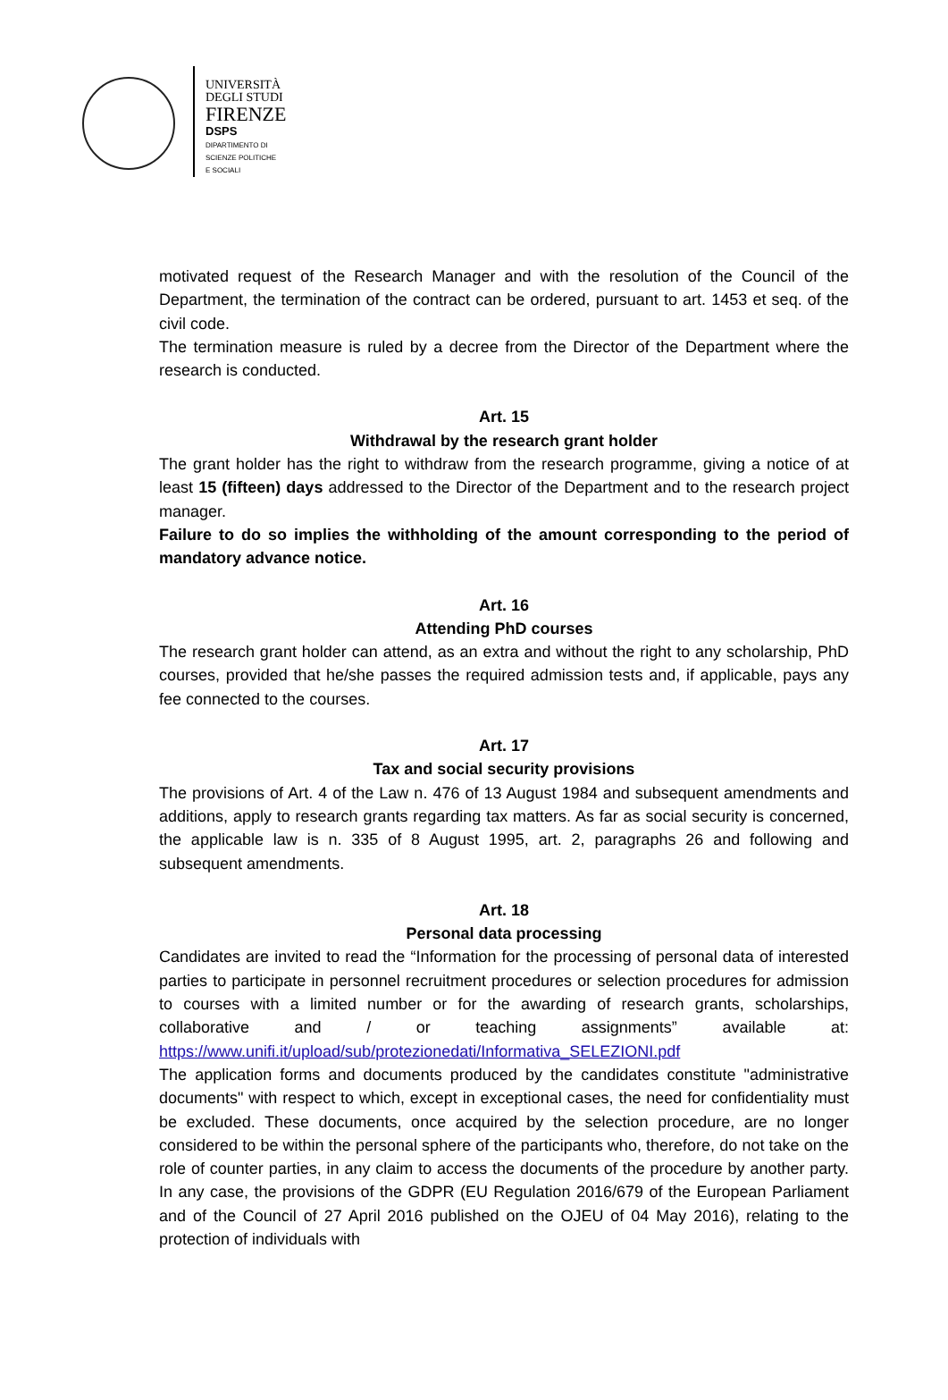UNIVERSITÀ
DEGLI STUDI
FIRENZE
DSPS
DIPARTIMENTO DI
SCIENZE POLITICHE
E SOCIALI
motivated request of the Research Manager and with the resolution of the Council of the Department, the termination of the contract can be ordered, pursuant to art. 1453 et seq. of the civil code.
The termination measure is ruled by a decree from the Director of the Department where the research is conducted.
Art. 15
Withdrawal by the research grant holder
The grant holder has the right to withdraw from the research programme, giving a notice of at least 15 (fifteen) days addressed to the Director of the Department and to the research project manager.
Failure to do so implies the withholding of the amount corresponding to the period of mandatory advance notice.
Art. 16
Attending PhD courses
The research grant holder can attend, as an extra and without the right to any scholarship, PhD courses, provided that he/she passes the required admission tests and, if applicable, pays any fee connected to the courses.
Art. 17
Tax and social security provisions
The provisions of Art. 4 of the Law n. 476 of 13 August 1984 and subsequent amendments and additions, apply to research grants regarding tax matters. As far as social security is concerned, the applicable law is n. 335 of 8 August 1995, art. 2, paragraphs 26 and following and subsequent amendments.
Art. 18
Personal data processing
Candidates are invited to read the “Information for the processing of personal data of interested parties to participate in personnel recruitment procedures or selection procedures for admission to courses with a limited number or for the awarding of research grants, scholarships, collaborative and / or teaching assignments” available at: https://www.unifi.it/upload/sub/protezionedati/Informativa_SELEZIONI.pdf
The application forms and documents produced by the candidates constitute "administrative documents" with respect to which, except in exceptional cases, the need for confidentiality must be excluded. These documents, once acquired by the selection procedure, are no longer considered to be within the personal sphere of the participants who, therefore, do not take on the role of counter parties, in any claim to access the documents of the procedure by another party. In any case, the provisions of the GDPR (EU Regulation 2016/679 of the European Parliament and of the Council of 27 April 2016 published on the OJEU of 04 May 2016), relating to the protection of individuals with